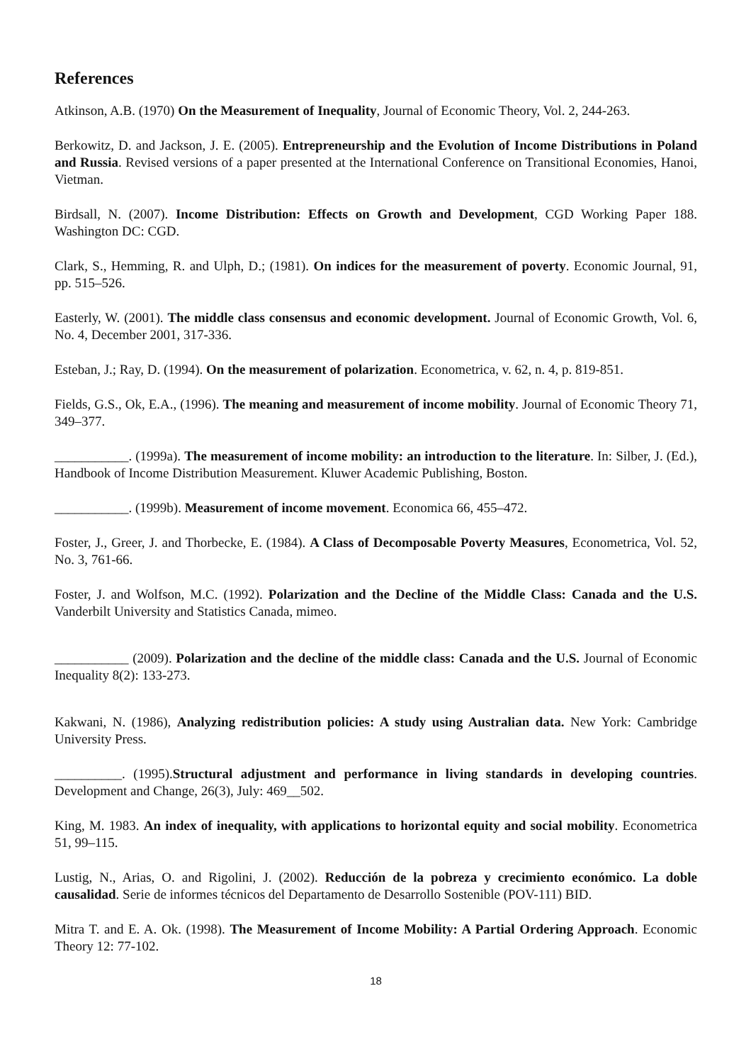References
Atkinson, A.B. (1970) On the Measurement of Inequality, Journal of Economic Theory, Vol. 2, 244-263.
Berkowitz, D. and Jackson, J. E. (2005). Entrepreneurship and the Evolution of Income Distributions in Poland and Russia. Revised versions of a paper presented at the International Conference on Transitional Economies, Hanoi, Vietman.
Birdsall, N. (2007). Income Distribution: Effects on Growth and Development, CGD Working Paper 188. Washington DC: CGD.
Clark, S., Hemming, R. and Ulph, D.; (1981). On indices for the measurement of poverty. Economic Journal, 91, pp. 515–526.
Easterly, W. (2001). The middle class consensus and economic development. Journal of Economic Growth, Vol. 6, No. 4, December 2001, 317-336.
Esteban, J.; Ray, D. (1994). On the measurement of polarization. Econometrica, v. 62, n. 4, p. 819-851.
Fields, G.S., Ok, E.A., (1996). The meaning and measurement of income mobility. Journal of Economic Theory 71, 349–377.
___________. (1999a). The measurement of income mobility: an introduction to the literature. In: Silber, J. (Ed.), Handbook of Income Distribution Measurement. Kluwer Academic Publishing, Boston.
___________. (1999b). Measurement of income movement. Economica 66, 455–472.
Foster, J., Greer, J. and Thorbecke, E. (1984). A Class of Decomposable Poverty Measures, Econometrica, Vol. 52, No. 3, 761-66.
Foster, J. and Wolfson, M.C. (1992). Polarization and the Decline of the Middle Class: Canada and the U.S. Vanderbilt University and Statistics Canada, mimeo.
___________ (2009). Polarization and the decline of the middle class: Canada and the U.S. Journal of Economic Inequality 8(2): 133-273.
Kakwani, N. (1986), Analyzing redistribution policies: A study using Australian data. New York: Cambridge University Press.
__________. (1995).Structural adjustment and performance in living standards in developing countries. Development and Change, 26(3), July: 469__502.
King, M. 1983. An index of inequality, with applications to horizontal equity and social mobility. Econometrica 51, 99–115.
Lustig, N., Arias, O. and Rigolini, J. (2002). Reducción de la pobreza y crecimiento económico. La doble causalidad. Serie de informes técnicos del Departamento de Desarrollo Sostenible (POV-111) BID.
Mitra T. and E. A. Ok. (1998). The Measurement of Income Mobility: A Partial Ordering Approach. Economic Theory 12: 77-102.
18